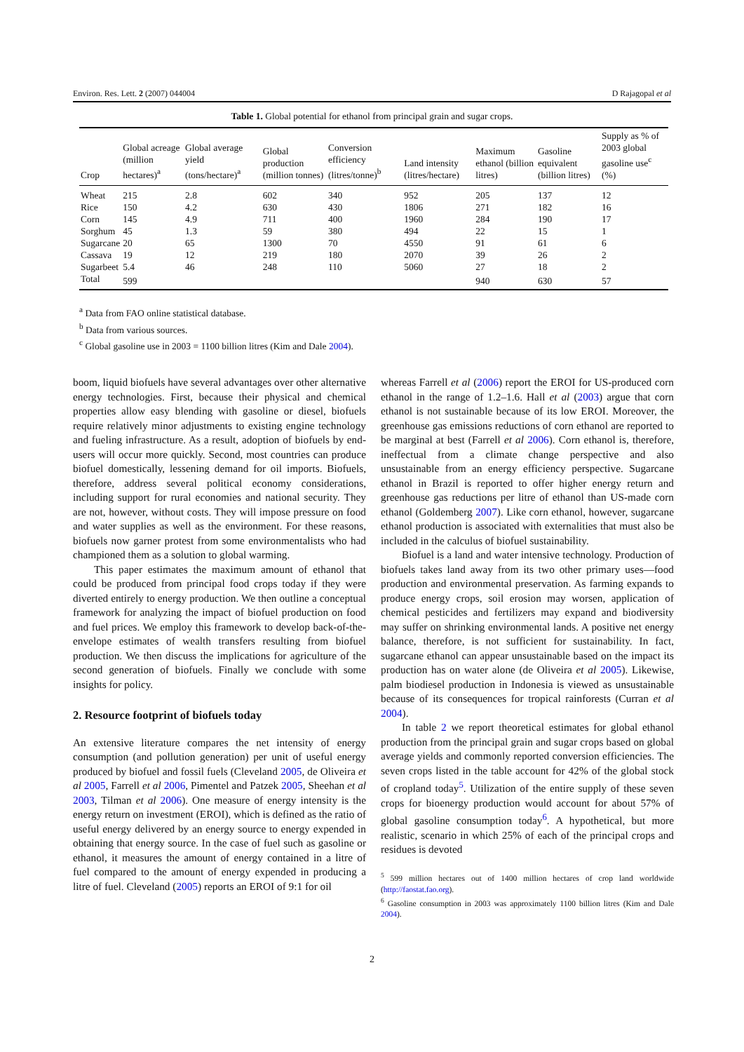Environ. Res. Lett. 2 (2007) 044004 D Rajagopal et al
Table 1. Global potential for ethanol from principal grain and sugar crops.
| Crop | Global acreage (million hectares)<sup>a</sup> | Global average yield (tons/hectare)<sup>a</sup> | Global production (million tonnes) | Conversion efficiency (litres/tonne)<sup>b</sup> | Land intensity (litres/hectare) | Maximum ethanol (billion litres) | Gasoline equivalent (billion litres) | Supply as % of 2003 global gasoline use<sup>c</sup> (%) |
| --- | --- | --- | --- | --- | --- | --- | --- | --- |
| Wheat | 215 | 2.8 | 602 | 340 | 952 | 205 | 137 | 12 |
| Rice | 150 | 4.2 | 630 | 430 | 1806 | 271 | 182 | 16 |
| Corn | 145 | 4.9 | 711 | 400 | 1960 | 284 | 190 | 17 |
| Sorghum | 45 | 1.3 | 59 | 380 | 494 | 22 | 15 | 1 |
| Sugarcane | 20 | 65 | 1300 | 70 | 4550 | 91 | 61 | 6 |
| Cassava | 19 | 12 | 219 | 180 | 2070 | 39 | 26 | 2 |
| Sugarbeet | 5.4 | 46 | 248 | 110 | 5060 | 27 | 18 | 2 |
| Total | 599 | | | | | 940 | 630 | 57 |
<sup>a</sup> Data from FAO online statistical database.
<sup>b</sup> Data from various sources.
<sup>c</sup> Global gasoline use in 2003 = 1100 billion litres (Kim and Dale 2004).
boom, liquid biofuels have several advantages over other alternative energy technologies. First, because their physical and chemical properties allow easy blending with gasoline or diesel, biofuels require relatively minor adjustments to existing engine technology and fueling infrastructure. As a result, adoption of biofuels by end-users will occur more quickly. Second, most countries can produce biofuel domestically, lessening demand for oil imports. Biofuels, therefore, address several political economy considerations, including support for rural economies and national security. They are not, however, without costs. They will impose pressure on food and water supplies as well as the environment. For these reasons, biofuels now garner protest from some environmentalists who had championed them as a solution to global warming.
This paper estimates the maximum amount of ethanol that could be produced from principal food crops today if they were diverted entirely to energy production. We then outline a conceptual framework for analyzing the impact of biofuel production on food and fuel prices. We employ this framework to develop back-of-the-envelope estimates of wealth transfers resulting from biofuel production. We then discuss the implications for agriculture of the second generation of biofuels. Finally we conclude with some insights for policy.
2. Resource footprint of biofuels today
An extensive literature compares the net intensity of energy consumption (and pollution generation) per unit of useful energy produced by biofuel and fossil fuels (Cleveland 2005, de Oliveira et al 2005, Farrell et al 2006, Pimentel and Patzek 2005, Sheehan et al 2003, Tilman et al 2006). One measure of energy intensity is the energy return on investment (EROI), which is defined as the ratio of useful energy delivered by an energy source to energy expended in obtaining that energy source. In the case of fuel such as gasoline or ethanol, it measures the amount of energy contained in a litre of fuel compared to the amount of energy expended in producing a litre of fuel. Cleveland (2005) reports an EROI of 9:1 for oil
whereas Farrell et al (2006) report the EROI for US-produced corn ethanol in the range of 1.2–1.6. Hall et al (2003) argue that corn ethanol is not sustainable because of its low EROI. Moreover, the greenhouse gas emissions reductions of corn ethanol are reported to be marginal at best (Farrell et al 2006). Corn ethanol is, therefore, ineffectual from a climate change perspective and also unsustainable from an energy efficiency perspective. Sugarcane ethanol in Brazil is reported to offer higher energy return and greenhouse gas reductions per litre of ethanol than US-made corn ethanol (Goldemberg 2007). Like corn ethanol, however, sugarcane ethanol production is associated with externalities that must also be included in the calculus of biofuel sustainability.
Biofuel is a land and water intensive technology. Production of biofuels takes land away from its two other primary uses—food production and environmental preservation. As farming expands to produce energy crops, soil erosion may worsen, application of chemical pesticides and fertilizers may expand and biodiversity may suffer on shrinking environmental lands. A positive net energy balance, therefore, is not sufficient for sustainability. In fact, sugarcane ethanol can appear unsustainable based on the impact its production has on water alone (de Oliveira et al 2005). Likewise, palm biodiesel production in Indonesia is viewed as unsustainable because of its consequences for tropical rainforests (Curran et al 2004).
In table 2 we report theoretical estimates for global ethanol production from the principal grain and sugar crops based on global average yields and commonly reported conversion efficiencies. The seven crops listed in the table account for 42% of the global stock of cropland today<sup>5</sup>. Utilization of the entire supply of these seven crops for bioenergy production would account for about 57% of global gasoline consumption today<sup>6</sup>. A hypothetical, but more realistic, scenario in which 25% of each of the principal crops and residues is devoted
<sup>5</sup> 599 million hectares out of 1400 million hectares of crop land worldwide (http://faostat.fao.org).
<sup>6</sup> Gasoline consumption in 2003 was approximately 1100 billion litres (Kim and Dale 2004).
2